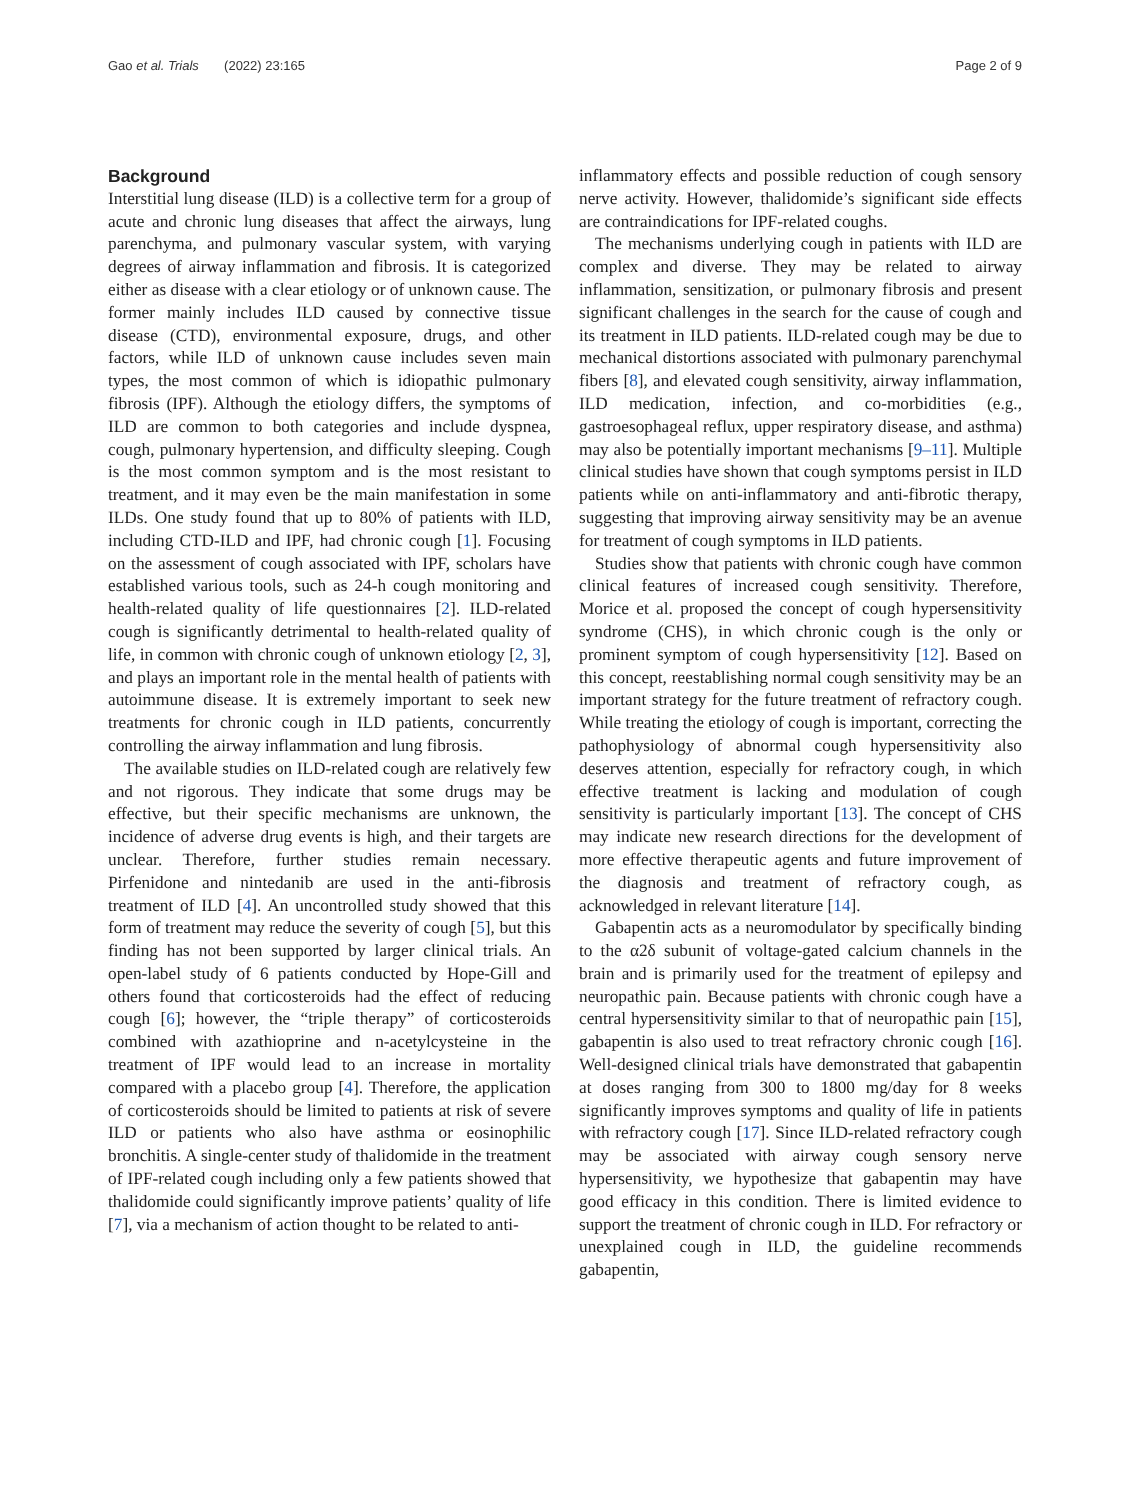Gao et al. Trials (2022) 23:165 Page 2 of 9
Background
Interstitial lung disease (ILD) is a collective term for a group of acute and chronic lung diseases that affect the airways, lung parenchyma, and pulmonary vascular system, with varying degrees of airway inflammation and fibrosis. It is categorized either as disease with a clear etiology or of unknown cause. The former mainly includes ILD caused by connective tissue disease (CTD), environmental exposure, drugs, and other factors, while ILD of unknown cause includes seven main types, the most common of which is idiopathic pulmonary fibrosis (IPF). Although the etiology differs, the symptoms of ILD are common to both categories and include dyspnea, cough, pulmonary hypertension, and difficulty sleeping. Cough is the most common symptom and is the most resistant to treatment, and it may even be the main manifestation in some ILDs. One study found that up to 80% of patients with ILD, including CTD-ILD and IPF, had chronic cough [1]. Focusing on the assessment of cough associated with IPF, scholars have established various tools, such as 24-h cough monitoring and health-related quality of life questionnaires [2]. ILD-related cough is significantly detrimental to health-related quality of life, in common with chronic cough of unknown etiology [2, 3], and plays an important role in the mental health of patients with autoimmune disease. It is extremely important to seek new treatments for chronic cough in ILD patients, concurrently controlling the airway inflammation and lung fibrosis.
The available studies on ILD-related cough are relatively few and not rigorous. They indicate that some drugs may be effective, but their specific mechanisms are unknown, the incidence of adverse drug events is high, and their targets are unclear. Therefore, further studies remain necessary. Pirfenidone and nintedanib are used in the anti-fibrosis treatment of ILD [4]. An uncontrolled study showed that this form of treatment may reduce the severity of cough [5], but this finding has not been supported by larger clinical trials. An open-label study of 6 patients conducted by Hope-Gill and others found that corticosteroids had the effect of reducing cough [6]; however, the “triple therapy” of corticosteroids combined with azathioprine and n-acetylcysteine in the treatment of IPF would lead to an increase in mortality compared with a placebo group [4]. Therefore, the application of corticosteroids should be limited to patients at risk of severe ILD or patients who also have asthma or eosinophilic bronchitis. A single-center study of thalidomide in the treatment of IPF-related cough including only a few patients showed that thalidomide could significantly improve patients’ quality of life [7], via a mechanism of action thought to be related to anti-
inflammatory effects and possible reduction of cough sensory nerve activity. However, thalidomide’s significant side effects are contraindications for IPF-related coughs.
The mechanisms underlying cough in patients with ILD are complex and diverse. They may be related to airway inflammation, sensitization, or pulmonary fibrosis and present significant challenges in the search for the cause of cough and its treatment in ILD patients. ILD-related cough may be due to mechanical distortions associated with pulmonary parenchymal fibers [8], and elevated cough sensitivity, airway inflammation, ILD medication, infection, and co-morbidities (e.g., gastroesophageal reflux, upper respiratory disease, and asthma) may also be potentially important mechanisms [9–11]. Multiple clinical studies have shown that cough symptoms persist in ILD patients while on anti-inflammatory and anti-fibrotic therapy, suggesting that improving airway sensitivity may be an avenue for treatment of cough symptoms in ILD patients.
Studies show that patients with chronic cough have common clinical features of increased cough sensitivity. Therefore, Morice et al. proposed the concept of cough hypersensitivity syndrome (CHS), in which chronic cough is the only or prominent symptom of cough hypersensitivity [12]. Based on this concept, reestablishing normal cough sensitivity may be an important strategy for the future treatment of refractory cough. While treating the etiology of cough is important, correcting the pathophysiology of abnormal cough hypersensitivity also deserves attention, especially for refractory cough, in which effective treatment is lacking and modulation of cough sensitivity is particularly important [13]. The concept of CHS may indicate new research directions for the development of more effective therapeutic agents and future improvement of the diagnosis and treatment of refractory cough, as acknowledged in relevant literature [14].
Gabapentin acts as a neuromodulator by specifically binding to the α2δ subunit of voltage-gated calcium channels in the brain and is primarily used for the treatment of epilepsy and neuropathic pain. Because patients with chronic cough have a central hypersensitivity similar to that of neuropathic pain [15], gabapentin is also used to treat refractory chronic cough [16]. Well-designed clinical trials have demonstrated that gabapentin at doses ranging from 300 to 1800 mg/day for 8 weeks significantly improves symptoms and quality of life in patients with refractory cough [17]. Since ILD-related refractory cough may be associated with airway cough sensory nerve hypersensitivity, we hypothesize that gabapentin may have good efficacy in this condition. There is limited evidence to support the treatment of chronic cough in ILD. For refractory or unexplained cough in ILD, the guideline recommends gabapentin,